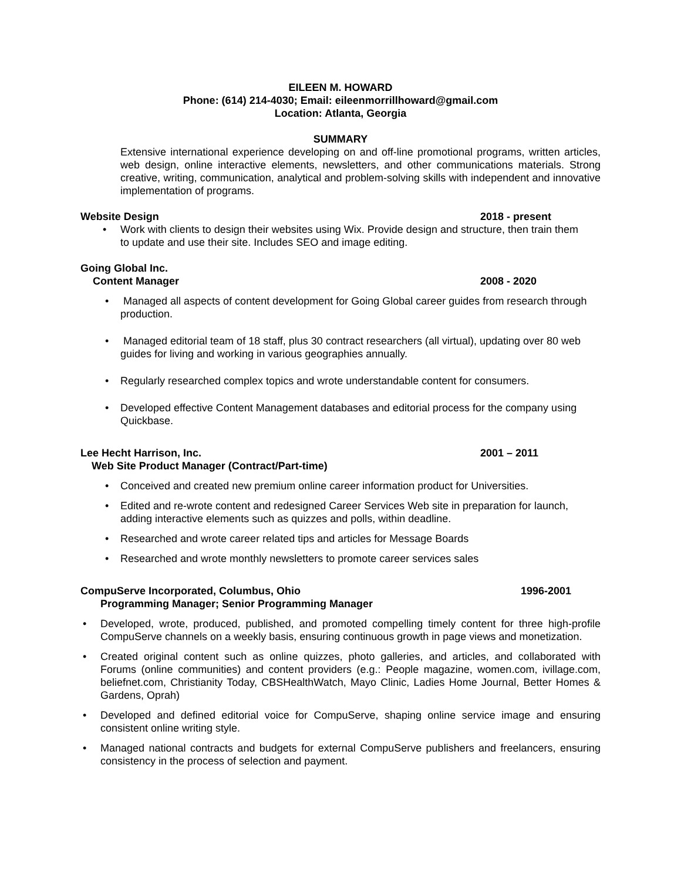EILEEN M. HOWARD
Phone: (614) 214-4030; Email: eileenmorrillhoward@gmail.com
Location: Atlanta, Georgia
SUMMARY
Extensive international experience developing on and off-line promotional programs, written articles, web design, online interactive elements, newsletters, and other communications materials. Strong creative, writing, communication, analytical and problem-solving skills with independent and innovative implementation of programs.
Website Design 2018 - present
• Work with clients to design their websites using Wix. Provide design and structure, then train them to update and use their site. Includes SEO and image editing.
Going Global Inc.
Content Manager 2008 - 2020
• Managed all aspects of content development for Going Global career guides from research through production.
• Managed editorial team of 18 staff, plus 30 contract researchers (all virtual), updating over 80 web guides for living and working in various geographies annually.
• Regularly researched complex topics and wrote understandable content for consumers.
• Developed effective Content Management databases and editorial process for the company using Quickbase.
Lee Hecht Harrison, Inc. 2001 – 2011
Web Site Product Manager (Contract/Part-time)
• Conceived and created new premium online career information product for Universities.
• Edited and re-wrote content and redesigned Career Services Web site in preparation for launch, adding interactive elements such as quizzes and polls, within deadline.
• Researched and wrote career related tips and articles for Message Boards
• Researched and wrote monthly newsletters to promote career services sales
CompuServe Incorporated, Columbus, Ohio 1996-2001
Programming Manager; Senior Programming Manager
• Developed, wrote, produced, published, and promoted compelling timely content for three high-profile CompuServe channels on a weekly basis, ensuring continuous growth in page views and monetization.
• Created original content such as online quizzes, photo galleries, and articles, and collaborated with Forums (online communities) and content providers (e.g.: People magazine, women.com, ivillage.com, beliefnet.com, Christianity Today, CBSHealthWatch, Mayo Clinic, Ladies Home Journal, Better Homes & Gardens, Oprah)
• Developed and defined editorial voice for CompuServe, shaping online service image and ensuring consistent online writing style.
• Managed national contracts and budgets for external CompuServe publishers and freelancers, ensuring consistency in the process of selection and payment.